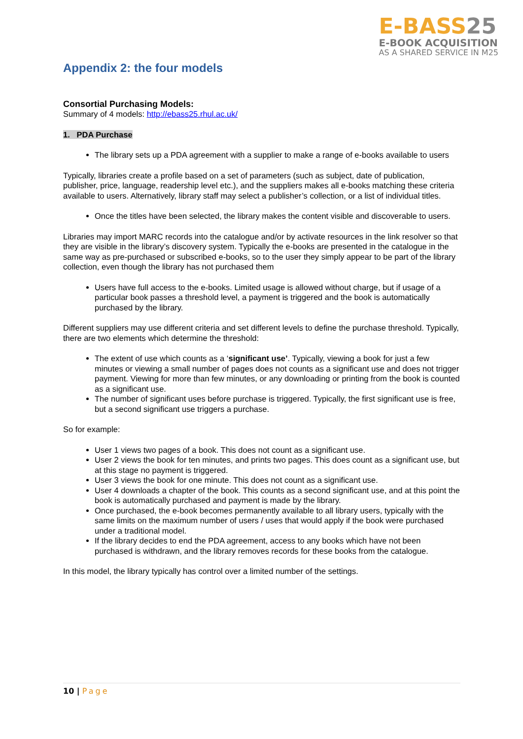E-BASS25
E-BOOK ACQUISITION
AS A SHARED SERVICE IN M25
Appendix 2: the four models
Consortial Purchasing Models:
Summary of 4 models: http://ebass25.rhul.ac.uk/
1. PDA Purchase
The library sets up a PDA agreement with a supplier to make a range of e-books available to users
Typically, libraries create a profile based on a set of parameters (such as subject, date of publication, publisher, price, language, readership level etc.), and the suppliers makes all e-books matching these criteria available to users. Alternatively, library staff may select a publisher’s collection, or a list of individual titles.
Once the titles have been selected, the library makes the content visible and discoverable to users.
Libraries may import MARC records into the catalogue and/or by activate resources in the link resolver so that they are visible in the library’s discovery system. Typically the e-books are presented in the catalogue in the same way as pre-purchased or subscribed e-books, so to the user they simply appear to be part of the library collection, even though the library has not purchased them
Users have full access to the e-books. Limited usage is allowed without charge, but if usage of a particular book passes a threshold level, a payment is triggered and the book is automatically purchased by the library.
Different suppliers may use different criteria and set different levels to define the purchase threshold. Typically, there are two elements which determine the threshold:
The extent of use which counts as a ‘significant use’. Typically, viewing a book for just a few minutes or viewing a small number of pages does not counts as a significant use and does not trigger payment. Viewing for more than few minutes, or any downloading or printing from the book is counted as a significant use.
The number of significant uses before purchase is triggered. Typically, the first significant use is free, but a second significant use triggers a purchase.
So for example:
User 1 views two pages of a book. This does not count as a significant use.
User 2 views the book for ten minutes, and prints two pages. This does count as a significant use, but at this stage no payment is triggered.
User 3 views the book for one minute. This does not count as a significant use.
User 4 downloads a chapter of the book. This counts as a second significant use, and at this point the book is automatically purchased and payment is made by the library.
Once purchased, the e-book becomes permanently available to all library users, typically with the same limits on the maximum number of users / uses that would apply if the book were purchased under a traditional model.
If the library decides to end the PDA agreement, access to any books which have not been purchased is withdrawn, and the library removes records for these books from the catalogue.
In this model, the library typically has control over a limited number of the settings.
10 | Page